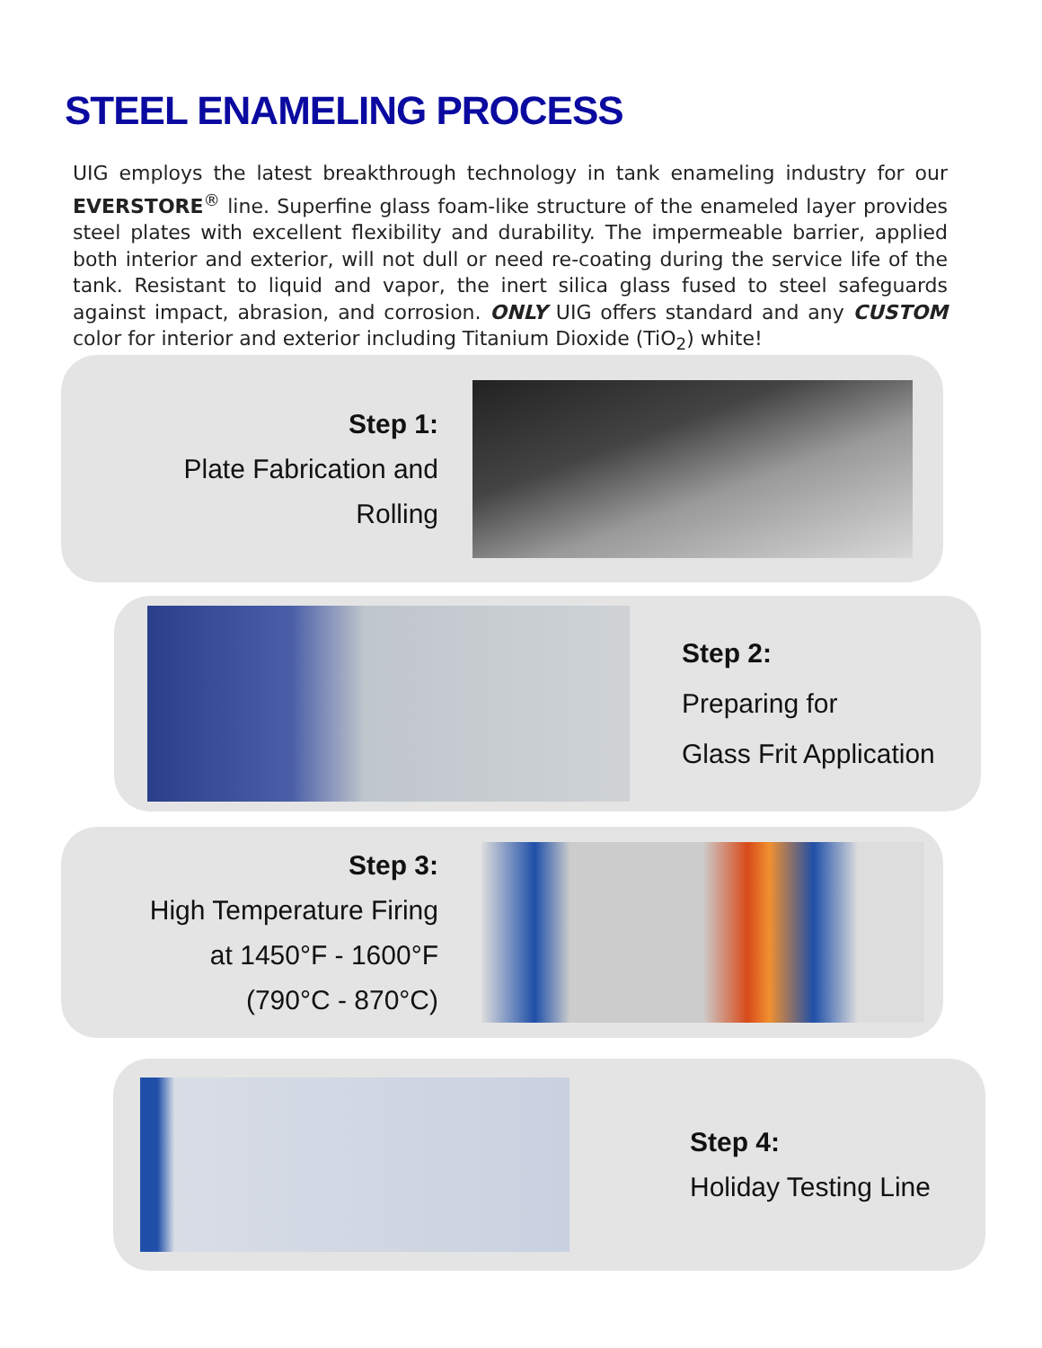STEEL ENAMELING PROCESS
UIG employs the latest breakthrough technology in tank enameling industry for our EVERSTORE<sup>®</sup> line. Superfine glass foam-like structure of the enameled layer provides steel plates with excellent flexibility and durability. The impermeable barrier, applied both interior and exterior, will not dull or need re-coating during the service life of the tank. Resistant to liquid and vapor, the inert silica glass fused to steel safeguards against impact, abrasion, and corrosion. ONLY UIG offers standard and any CUSTOM color for interior and exterior including Titanium Dioxide (TiO<sub>2</sub>) white!
Step 1:
Plate Fabrication and
Rolling
Step 2:
Preparing for
Glass Frit Application
Step 3:
High Temperature Firing
at 1450°F - 1600°F
(790°C - 870°C)
Step 4:
Holiday Testing Line